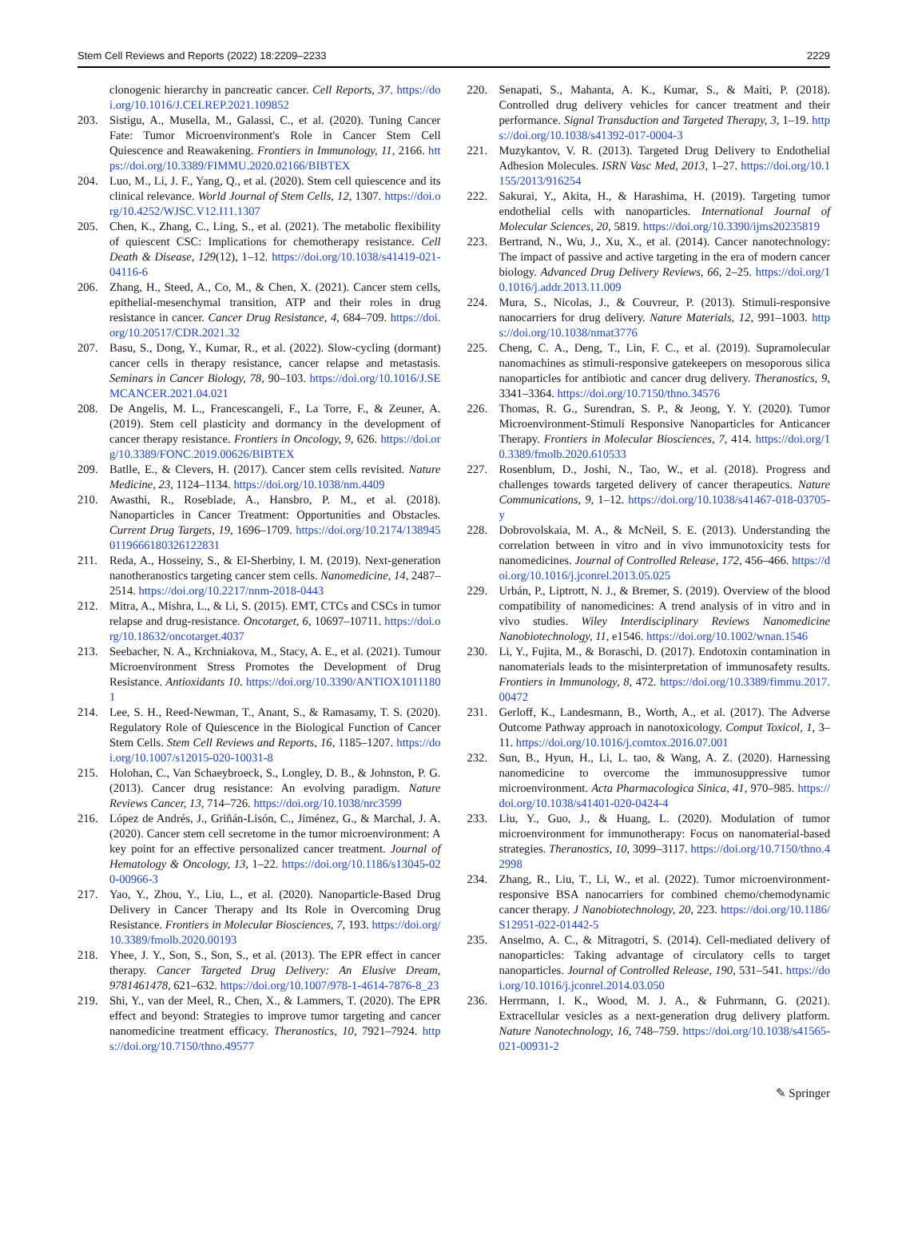Stem Cell Reviews and Reports (2022) 18:2209–2233 2229
clonogenic hierarchy in pancreatic cancer. Cell Reports, 37. https://doi.org/10.1016/J.CELREP.2021.109852
203. Sistigu, A., Musella, M., Galassi, C., et al. (2020). Tuning Cancer Fate: Tumor Microenvironment's Role in Cancer Stem Cell Quiescence and Reawakening. Frontiers in Immunology, 11, 2166. https://doi.org/10.3389/FIMMU.2020.02166/BIBTEX
204. Luo, M., Li, J. F., Yang, Q., et al. (2020). Stem cell quiescence and its clinical relevance. World Journal of Stem Cells, 12, 1307. https://doi.org/10.4252/WJSC.V12.I11.1307
205. Chen, K., Zhang, C., Ling, S., et al. (2021). The metabolic flexibility of quiescent CSC: Implications for chemotherapy resistance. Cell Death & Disease, 129(12), 1–12. https://doi.org/10.1038/s41419-021-04116-6
206. Zhang, H., Steed, A., Co, M., & Chen, X. (2021). Cancer stem cells, epithelial-mesenchymal transition, ATP and their roles in drug resistance in cancer. Cancer Drug Resistance, 4, 684–709. https://doi.org/10.20517/CDR.2021.32
207. Basu, S., Dong, Y., Kumar, R., et al. (2022). Slow-cycling (dormant) cancer cells in therapy resistance, cancer relapse and metastasis. Seminars in Cancer Biology, 78, 90–103. https://doi.org/10.1016/J.SEMCANCER.2021.04.021
208. De Angelis, M. L., Francescangeli, F., La Torre, F., & Zeuner, A. (2019). Stem cell plasticity and dormancy in the development of cancer therapy resistance. Frontiers in Oncology, 9, 626. https://doi.org/10.3389/FONC.2019.00626/BIBTEX
209. Batlle, E., & Clevers, H. (2017). Cancer stem cells revisited. Nature Medicine, 23, 1124–1134. https://doi.org/10.1038/nm.4409
210. Awasthi, R., Roseblade, A., Hansbro, P. M., et al. (2018). Nanoparticles in Cancer Treatment: Opportunities and Obstacles. Current Drug Targets, 19, 1696–1709. https://doi.org/10.2174/1389450119666180326122831
211. Reda, A., Hosseiny, S., & El-Sherbiny, I. M. (2019). Next-generation nanotheranostics targeting cancer stem cells. Nanomedicine, 14, 2487–2514. https://doi.org/10.2217/nnm-2018-0443
212. Mitra, A., Mishra, L., & Li, S. (2015). EMT, CTCs and CSCs in tumor relapse and drug-resistance. Oncotarget, 6, 10697–10711. https://doi.org/10.18632/oncotarget.4037
213. Seebacher, N. A., Krchniakova, M., Stacy, A. E., et al. (2021). Tumour Microenvironment Stress Promotes the Development of Drug Resistance. Antioxidants 10. https://doi.org/10.3390/ANTIOX10111801
214. Lee, S. H., Reed-Newman, T., Anant, S., & Ramasamy, T. S. (2020). Regulatory Role of Quiescence in the Biological Function of Cancer Stem Cells. Stem Cell Reviews and Reports, 16, 1185–1207. https://doi.org/10.1007/s12015-020-10031-8
215. Holohan, C., Van Schaeybroeck, S., Longley, D. B., & Johnston, P. G. (2013). Cancer drug resistance: An evolving paradigm. Nature Reviews Cancer, 13, 714–726. https://doi.org/10.1038/nrc3599
216. López de Andrés, J., Griñán-Lisón, C., Jiménez, G., & Marchal, J. A. (2020). Cancer stem cell secretome in the tumor microenvironment: A key point for an effective personalized cancer treatment. Journal of Hematology & Oncology, 13, 1–22. https://doi.org/10.1186/s13045-020-00966-3
217. Yao, Y., Zhou, Y., Liu, L., et al. (2020). Nanoparticle-Based Drug Delivery in Cancer Therapy and Its Role in Overcoming Drug Resistance. Frontiers in Molecular Biosciences, 7, 193. https://doi.org/10.3389/fmolb.2020.00193
218. Yhee, J. Y., Son, S., Son, S., et al. (2013). The EPR effect in cancer therapy. Cancer Targeted Drug Delivery: An Elusive Dream, 9781461478, 621–632. https://doi.org/10.1007/978-1-4614-7876-8_23
219. Shi, Y., van der Meel, R., Chen, X., & Lammers, T. (2020). The EPR effect and beyond: Strategies to improve tumor targeting and cancer nanomedicine treatment efficacy. Theranostics, 10, 7921–7924. https://doi.org/10.7150/thno.49577
220. Senapati, S., Mahanta, A. K., Kumar, S., & Maiti, P. (2018). Controlled drug delivery vehicles for cancer treatment and their performance. Signal Transduction and Targeted Therapy, 3, 1–19. https://doi.org/10.1038/s41392-017-0004-3
221. Muzykantov, V. R. (2013). Targeted Drug Delivery to Endothelial Adhesion Molecules. ISRN Vasc Med, 2013, 1–27. https://doi.org/10.1155/2013/916254
222. Sakurai, Y., Akita, H., & Harashima, H. (2019). Targeting tumor endothelial cells with nanoparticles. International Journal of Molecular Sciences, 20, 5819. https://doi.org/10.3390/ijms20235819
223. Bertrand, N., Wu, J., Xu, X., et al. (2014). Cancer nanotechnology: The impact of passive and active targeting in the era of modern cancer biology. Advanced Drug Delivery Reviews, 66, 2–25. https://doi.org/10.1016/j.addr.2013.11.009
224. Mura, S., Nicolas, J., & Couvreur, P. (2013). Stimuli-responsive nanocarriers for drug delivery. Nature Materials, 12, 991–1003. https://doi.org/10.1038/nmat3776
225. Cheng, C. A., Deng, T., Lin, F. C., et al. (2019). Supramolecular nanomachines as stimuli-responsive gatekeepers on mesoporous silica nanoparticles for antibiotic and cancer drug delivery. Theranostics, 9, 3341–3364. https://doi.org/10.7150/thno.34576
226. Thomas, R. G., Surendran, S. P., & Jeong, Y. Y. (2020). Tumor Microenvironment-Stimuli Responsive Nanoparticles for Anticancer Therapy. Frontiers in Molecular Biosciences, 7, 414. https://doi.org/10.3389/fmolb.2020.610533
227. Rosenblum, D., Joshi, N., Tao, W., et al. (2018). Progress and challenges towards targeted delivery of cancer therapeutics. Nature Communications, 9, 1–12. https://doi.org/10.1038/s41467-018-03705-y
228. Dobrovolskaia, M. A., & McNeil, S. E. (2013). Understanding the correlation between in vitro and in vivo immunotoxicity tests for nanomedicines. Journal of Controlled Release, 172, 456–466. https://doi.org/10.1016/j.jconrel.2013.05.025
229. Urbán, P., Liptrott, N. J., & Bremer, S. (2019). Overview of the blood compatibility of nanomedicines: A trend analysis of in vitro and in vivo studies. Wiley Interdisciplinary Reviews Nanomedicine Nanobiotechnology, 11, e1546. https://doi.org/10.1002/wnan.1546
230. Li, Y., Fujita, M., & Boraschi, D. (2017). Endotoxin contamination in nanomaterials leads to the misinterpretation of immunosafety results. Frontiers in Immunology, 8, 472. https://doi.org/10.3389/fimmu.2017.00472
231. Gerloff, K., Landesmann, B., Worth, A., et al. (2017). The Adverse Outcome Pathway approach in nanotoxicology. Comput Toxicol, 1, 3–11. https://doi.org/10.1016/j.comtox.2016.07.001
232. Sun, B., Hyun, H., Li, L. tao, & Wang, A. Z. (2020). Harnessing nanomedicine to overcome the immunosuppressive tumor microenvironment. Acta Pharmacologica Sinica, 41, 970–985. https://doi.org/10.1038/s41401-020-0424-4
233. Liu, Y., Guo, J., & Huang, L. (2020). Modulation of tumor microenvironment for immunotherapy: Focus on nanomaterial-based strategies. Theranostics, 10, 3099–3117. https://doi.org/10.7150/thno.42998
234. Zhang, R., Liu, T., Li, W., et al. (2022). Tumor microenvironment-responsive BSA nanocarriers for combined chemo/chemodynamic cancer therapy. J Nanobiotechnology, 20, 223. https://doi.org/10.1186/S12951-022-01442-5
235. Anselmo, A. C., & Mitragotri, S. (2014). Cell-mediated delivery of nanoparticles: Taking advantage of circulatory cells to target nanoparticles. Journal of Controlled Release, 190, 531–541. https://doi.org/10.1016/j.jconrel.2014.03.050
236. Herrmann, I. K., Wood, M. J. A., & Fuhrmann, G. (2021). Extracellular vesicles as a next-generation drug delivery platform. Nature Nanotechnology, 16, 748–759. https://doi.org/10.1038/s41565-021-00931-2
✎ Springer